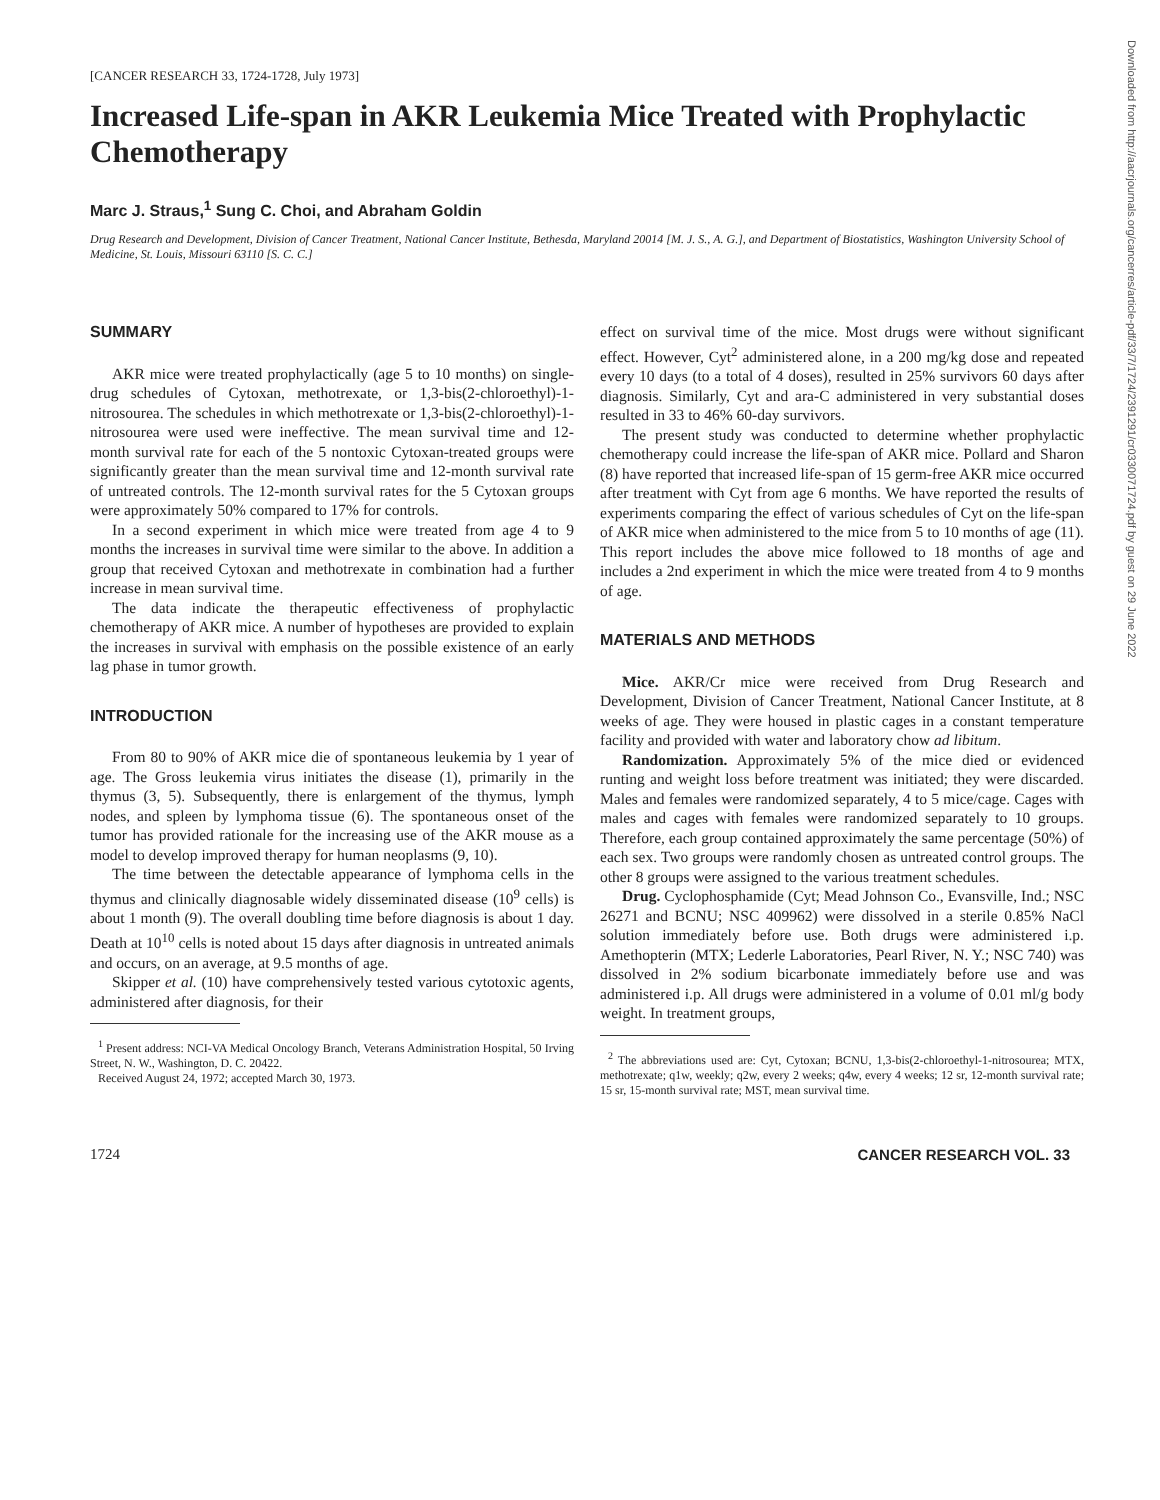Downloaded from http://aacrjournals.org/cancerres/article-pdf/33/7/1724/2391291/cr0330071724.pdf by guest on 29 June 2022
[CANCER RESEARCH 33, 1724-1728, July 1973]
Increased Life-span in AKR Leukemia Mice Treated with Prophylactic Chemotherapy
Marc J. Straus,<sup>1</sup> Sung C. Choi, and Abraham Goldin
Drug Research and Development, Division of Cancer Treatment, National Cancer Institute, Bethesda, Maryland 20014 [M. J. S., A. G.], and Department of Biostatistics, Washington University School of Medicine, St. Louis, Missouri 63110 [S. C. C.]
SUMMARY
AKR mice were treated prophylactically (age 5 to 10 months) on single-drug schedules of Cytoxan, methotrexate, or 1,3-bis(2-chloroethyl)-1-nitrosourea. The schedules in which methotrexate or 1,3-bis(2-chloroethyl)-1-nitrosourea were used were ineffective. The mean survival time and 12-month survival rate for each of the 5 nontoxic Cytoxan-treated groups were significantly greater than the mean survival time and 12-month survival rate of untreated controls. The 12-month survival rates for the 5 Cytoxan groups were approximately 50% compared to 17% for controls.
In a second experiment in which mice were treated from age 4 to 9 months the increases in survival time were similar to the above. In addition a group that received Cytoxan and methotrexate in combination had a further increase in mean survival time.
The data indicate the therapeutic effectiveness of prophylactic chemotherapy of AKR mice. A number of hypotheses are provided to explain the increases in survival with emphasis on the possible existence of an early lag phase in tumor growth.
INTRODUCTION
From 80 to 90% of AKR mice die of spontaneous leukemia by 1 year of age. The Gross leukemia virus initiates the disease (1), primarily in the thymus (3, 5). Subsequently, there is enlargement of the thymus, lymph nodes, and spleen by lymphoma tissue (6). The spontaneous onset of the tumor has provided rationale for the increasing use of the AKR mouse as a model to develop improved therapy for human neoplasms (9, 10).
The time between the detectable appearance of lymphoma cells in the thymus and clinically diagnosable widely disseminated disease (10<sup>9</sup> cells) is about 1 month (9). The overall doubling time before diagnosis is about 1 day. Death at 10<sup>10</sup> cells is noted about 15 days after diagnosis in untreated animals and occurs, on an average, at 9.5 months of age.
Skipper et al. (10) have comprehensively tested various cytotoxic agents, administered after diagnosis, for their
<sup>1</sup> Present address: NCI-VA Medical Oncology Branch, Veterans Administration Hospital, 50 Irving Street, N. W., Washington, D. C. 20422.
Received August 24, 1972; accepted March 30, 1973.
effect on survival time of the mice. Most drugs were without significant effect. However, Cyt<sup>2</sup> administered alone, in a 200 mg/kg dose and repeated every 10 days (to a total of 4 doses), resulted in 25% survivors 60 days after diagnosis. Similarly, Cyt and ara-C administered in very substantial doses resulted in 33 to 46% 60-day survivors.
The present study was conducted to determine whether prophylactic chemotherapy could increase the life-span of AKR mice. Pollard and Sharon (8) have reported that increased life-span of 15 germ-free AKR mice occurred after treatment with Cyt from age 6 months. We have reported the results of experiments comparing the effect of various schedules of Cyt on the life-span of AKR mice when administered to the mice from 5 to 10 months of age (11). This report includes the above mice followed to 18 months of age and includes a 2nd experiment in which the mice were treated from 4 to 9 months of age.
MATERIALS AND METHODS
Mice. AKR/Cr mice were received from Drug Research and Development, Division of Cancer Treatment, National Cancer Institute, at 8 weeks of age. They were housed in plastic cages in a constant temperature facility and provided with water and laboratory chow ad libitum.
Randomization. Approximately 5% of the mice died or evidenced runting and weight loss before treatment was initiated; they were discarded. Males and females were randomized separately, 4 to 5 mice/cage. Cages with males and cages with females were randomized separately to 10 groups. Therefore, each group contained approximately the same percentage (50%) of each sex. Two groups were randomly chosen as untreated control groups. The other 8 groups were assigned to the various treatment schedules.
Drug. Cyclophosphamide (Cyt; Mead Johnson Co., Evansville, Ind.; NSC 26271 and BCNU; NSC 409962) were dissolved in a sterile 0.85% NaCl solution immediately before use. Both drugs were administered i.p. Amethopterin (MTX; Lederle Laboratories, Pearl River, N. Y.; NSC 740) was dissolved in 2% sodium bicarbonate immediately before use and was administered i.p. All drugs were administered in a volume of 0.01 ml/g body weight. In treatment groups,
<sup>2</sup> The abbreviations used are: Cyt, Cytoxan; BCNU, 1,3-bis(2-chloroethyl-1-nitrosourea; MTX, methotrexate; q1w, weekly; q2w, every 2 weeks; q4w, every 4 weeks; 12 sr, 12-month survival rate; 15 sr, 15-month survival rate; MST, mean survival time.
1724 CANCER RESEARCH VOL. 33